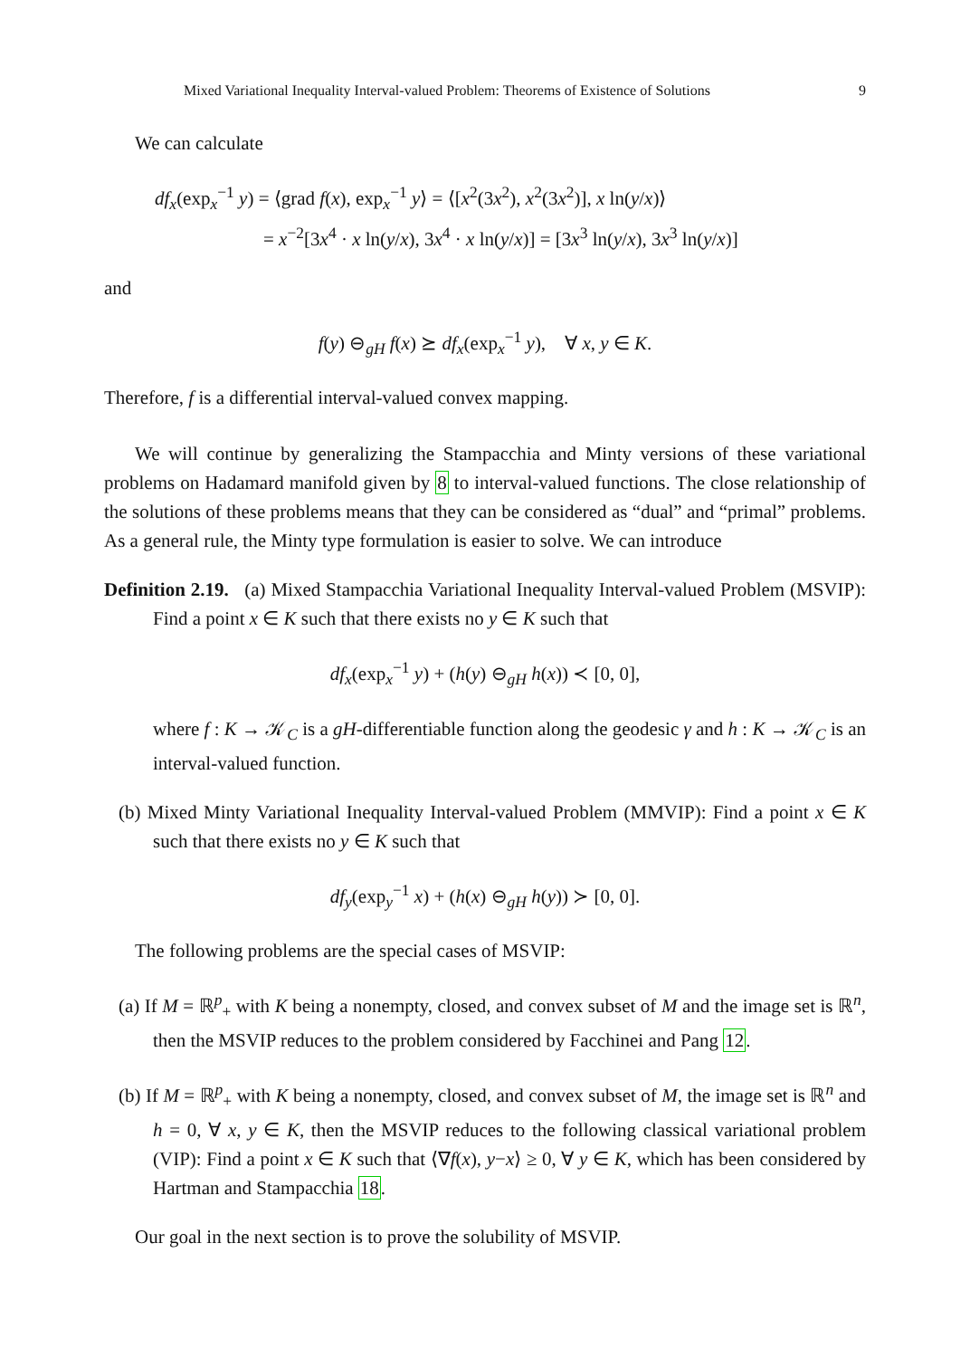Mixed Variational Inequality Interval-valued Problem: Theorems of Existence of Solutions 9
We can calculate
df<sub>x</sub>(exp<sub>x</sub><sup>−1</sup> y) = ⟨grad f(x), exp<sub>x</sub><sup>−1</sup> y⟩ = ⟨[x<sup>2</sup>(3x<sup>2</sup>), x<sup>2</sup>(3x<sup>2</sup>)], x ln(y/x)⟩
= x<sup>−2</sup>[3x<sup>4</sup> · x ln(y/x), 3x<sup>4</sup> · x ln(y/x)] = [3x<sup>3</sup> ln(y/x), 3x<sup>3</sup> ln(y/x)]
and
f(y) ⊖<sub>gH</sub> f(x) ⪰ df<sub>x</sub>(exp<sub>x</sub><sup>−1</sup> y), ∀ x, y ∈ K.
Therefore, f is a differential interval-valued convex mapping.
We will continue by generalizing the Stampacchia and Minty versions of these variational problems on Hadamard manifold given by 8 to interval-valued functions. The close relationship of the solutions of these problems means that they can be considered as “dual” and “primal” problems. As a general rule, the Minty type formulation is easier to solve. We can introduce
Definition 2.19. (a) Mixed Stampacchia Variational Inequality Interval-valued Problem (MSVIP): Find a point x ∈ K such that there exists no y ∈ K such that
df<sub>x</sub>(exp<sub>x</sub><sup>−1</sup> y) + (h(y) ⊖<sub>gH</sub> h(x)) ≺ [0, 0],
where f : K → 𝒦<sub>C</sub> is a gH-differentiable function along the geodesic γ and h : K → 𝒦<sub>C</sub> is an interval-valued function.
(b) Mixed Minty Variational Inequality Interval-valued Problem (MMVIP): Find a point x ∈ K such that there exists no y ∈ K such that
df<sub>y</sub>(exp<sub>y</sub><sup>−1</sup> x) + (h(x) ⊖<sub>gH</sub> h(y)) ≻ [0, 0].
The following problems are the special cases of MSVIP:
(a) If M = ℝ<sup>p</sup><sub>+</sub> with K being a nonempty, closed, and convex subset of M and the image set is ℝ<sup>n</sup>, then the MSVIP reduces to the problem considered by Facchinei and Pang 12.
(b) If M = ℝ<sup>p</sup><sub>+</sub> with K being a nonempty, closed, and convex subset of M, the image set is ℝ<sup>n</sup> and h = 0, ∀ x, y ∈ K, then the MSVIP reduces to the following classical variational problem (VIP): Find a point x ∈ K such that ⟨∇f(x), y−x⟩ ≥ 0, ∀ y ∈ K, which has been considered by Hartman and Stampacchia 18.
Our goal in the next section is to prove the solubility of MSVIP.